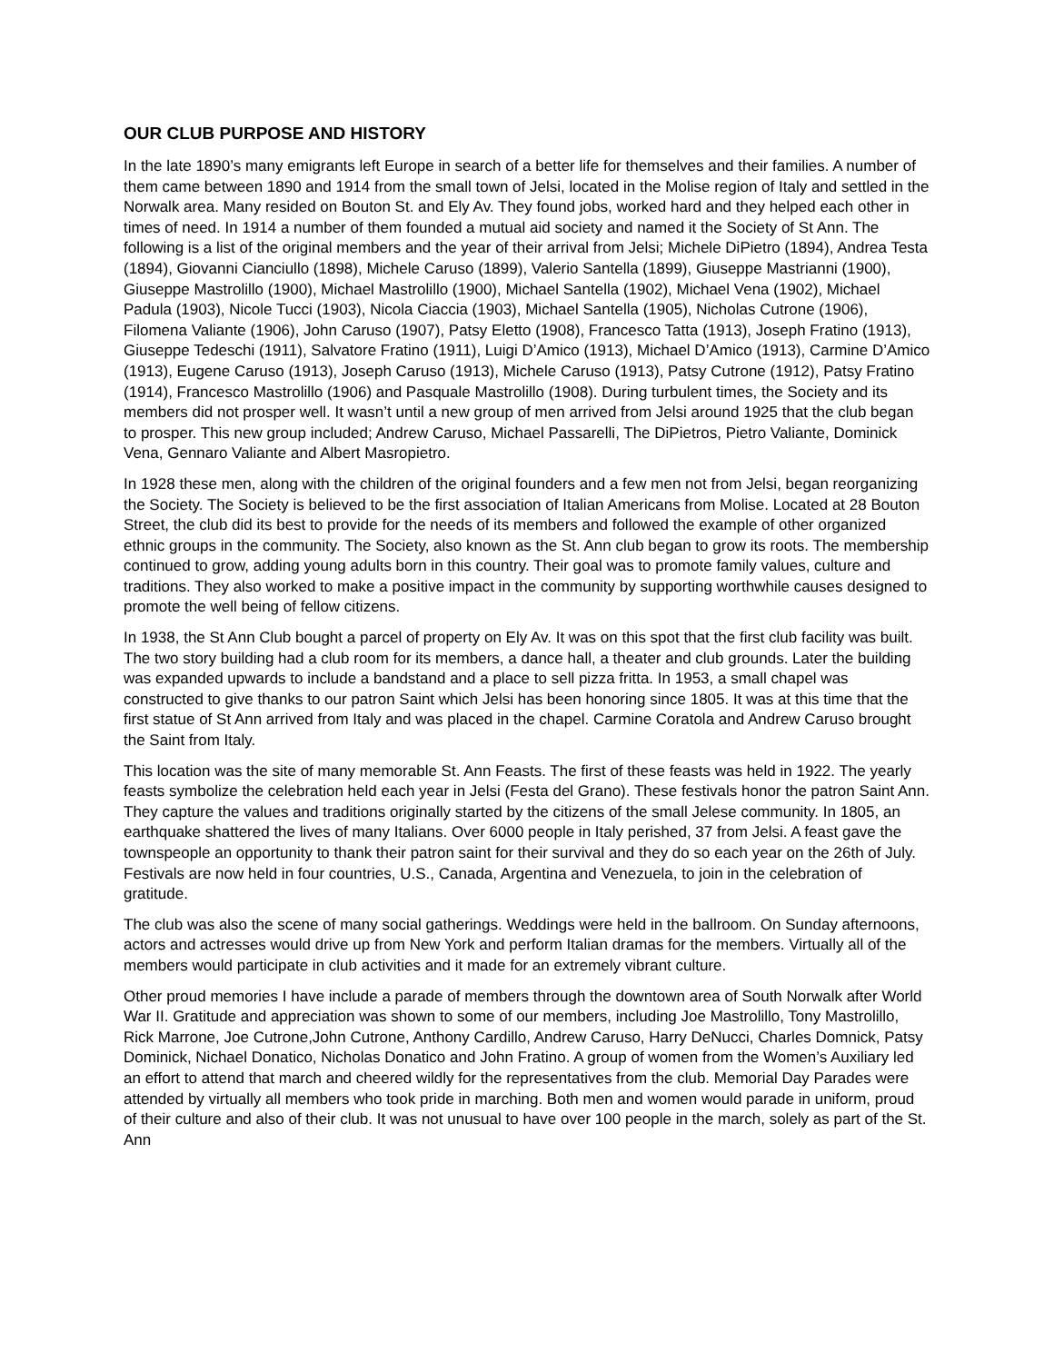OUR CLUB PURPOSE AND HISTORY
In the late 1890’s many emigrants left Europe in search of a better life for themselves and their families. A number of them came between 1890 and 1914 from the small town of Jelsi, located in the Molise region of Italy and settled in the Norwalk area. Many resided on Bouton St. and Ely Av. They found jobs, worked hard and they helped each other in times of need. In 1914 a number of them founded a mutual aid society and named it the Society of St Ann. The following is a list of the original members and the year of their arrival from Jelsi; Michele DiPietro (1894), Andrea Testa (1894), Giovanni Cianciullo (1898), Michele Caruso (1899), Valerio Santella (1899), Giuseppe Mastrianni (1900), Giuseppe Mastrolillo (1900), Michael Mastrolillo (1900), Michael Santella (1902), Michael Vena (1902), Michael Padula (1903), Nicole Tucci (1903), Nicola Ciaccia (1903), Michael Santella (1905), Nicholas Cutrone (1906), Filomena Valiante (1906), John Caruso (1907), Patsy Eletto (1908), Francesco Tatta (1913), Joseph Fratino (1913), Giuseppe Tedeschi (1911), Salvatore Fratino (1911), Luigi D’Amico (1913), Michael D’Amico (1913), Carmine D’Amico (1913), Eugene Caruso (1913), Joseph Caruso (1913), Michele Caruso (1913), Patsy Cutrone (1912), Patsy Fratino (1914), Francesco Mastrolillo (1906) and Pasquale Mastrolillo (1908). During turbulent times, the Society and its members did not prosper well. It wasn’t until a new group of men arrived from Jelsi around 1925 that the club began to prosper. This new group included; Andrew Caruso, Michael Passarelli, The DiPietros, Pietro Valiante, Dominick Vena, Gennaro Valiante and Albert Masropietro.
In 1928 these men, along with the children of the original founders and a few men not from Jelsi, began reorganizing the Society. The Society is believed to be the first association of Italian Americans from Molise. Located at 28 Bouton Street, the club did its best to provide for the needs of its members and followed the example of other organized ethnic groups in the community. The Society, also known as the St. Ann club began to grow its roots. The membership continued to grow, adding young adults born in this country. Their goal was to promote family values, culture and traditions. They also worked to make a positive impact in the community by supporting worthwhile causes designed to promote the well being of fellow citizens.
In 1938, the St Ann Club bought a parcel of property on Ely Av. It was on this spot that the first club facility was built. The two story building had a club room for its members, a dance hall, a theater and club grounds. Later the building was expanded upwards to include a bandstand and a place to sell pizza fritta. In 1953, a small chapel was constructed to give thanks to our patron Saint which Jelsi has been honoring since 1805. It was at this time that the first statue of St Ann arrived from Italy and was placed in the chapel. Carmine Coratola and Andrew Caruso brought the Saint from Italy.
This location was the site of many memorable St. Ann Feasts. The first of these feasts was held in 1922. The yearly feasts symbolize the celebration held each year in Jelsi (Festa del Grano). These festivals honor the patron Saint Ann. They capture the values and traditions originally started by the citizens of the small Jelese community. In 1805, an earthquake shattered the lives of many Italians. Over 6000 people in Italy perished, 37 from Jelsi. A feast gave the townspeople an opportunity to thank their patron saint for their survival and they do so each year on the 26th of July. Festivals are now held in four countries, U.S., Canada, Argentina and Venezuela, to join in the celebration of gratitude.
The club was also the scene of many social gatherings. Weddings were held in the ballroom. On Sunday afternoons, actors and actresses would drive up from New York and perform Italian dramas for the members. Virtually all of the members would participate in club activities and it made for an extremely vibrant culture.
Other proud memories I have include a parade of members through the downtown area of South Norwalk after World War II. Gratitude and appreciation was shown to some of our members, including Joe Mastrolillo, Tony Mastrolillo, Rick Marrone, Joe Cutrone,John Cutrone, Anthony Cardillo, Andrew Caruso, Harry DeNucci, Charles Domnick, Patsy Dominick, Nichael Donatico, Nicholas Donatico and John Fratino. A group of women from the Women’s Auxiliary led an effort to attend that march and cheered wildly for the representatives from the club. Memorial Day Parades were attended by virtually all members who took pride in marching. Both men and women would parade in uniform, proud of their culture and also of their club. It was not unusual to have over 100 people in the march, solely as part of the St. Ann